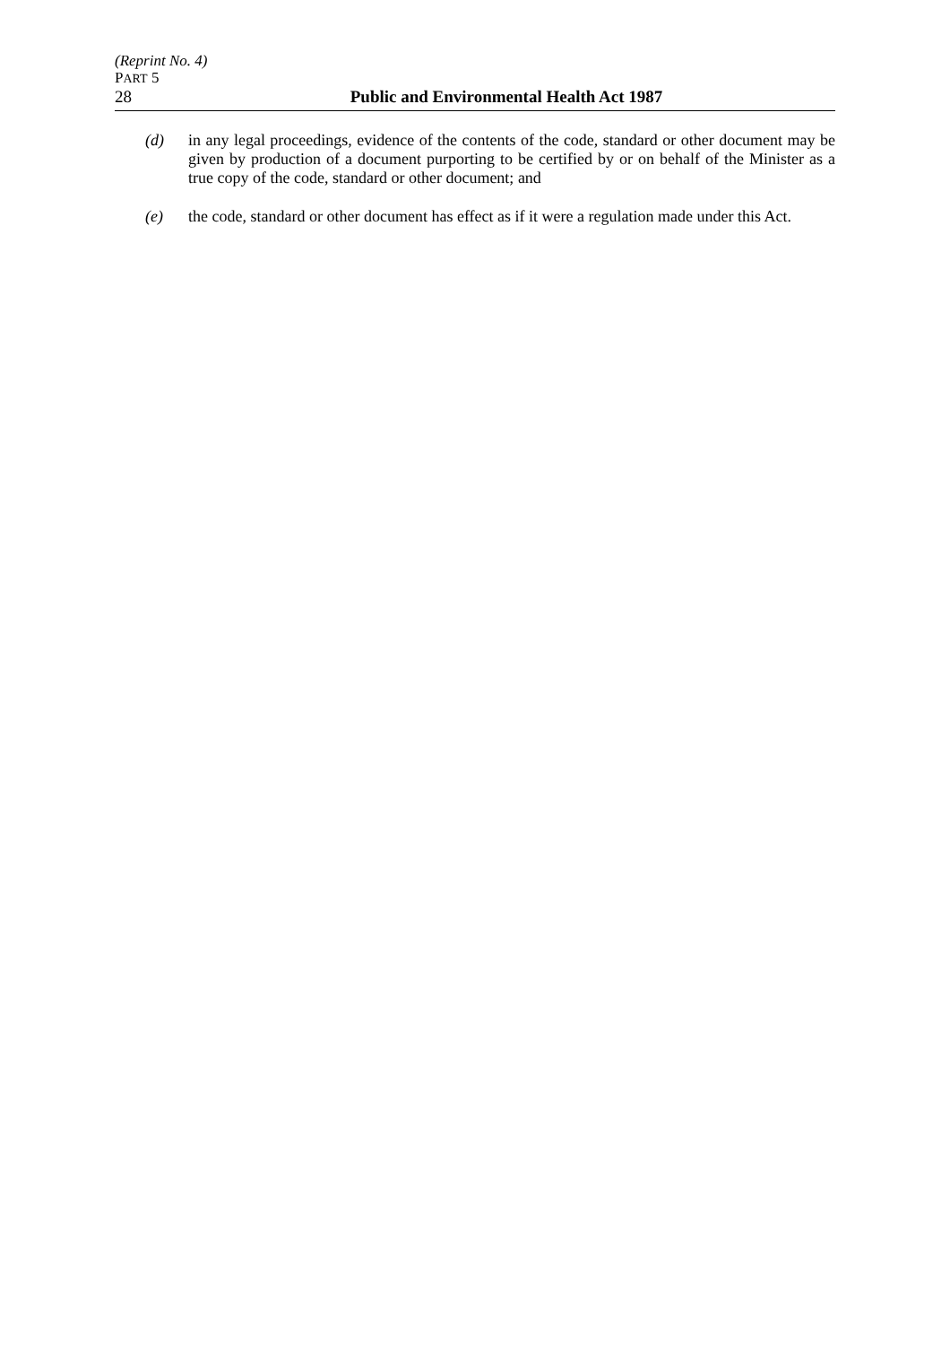(Reprint No. 4)
PART 5
28 Public and Environmental Health Act 1987
(d) in any legal proceedings, evidence of the contents of the code, standard or other document may be given by production of a document purporting to be certified by or on behalf of the Minister as a true copy of the code, standard or other document; and
(e) the code, standard or other document has effect as if it were a regulation made under this Act.